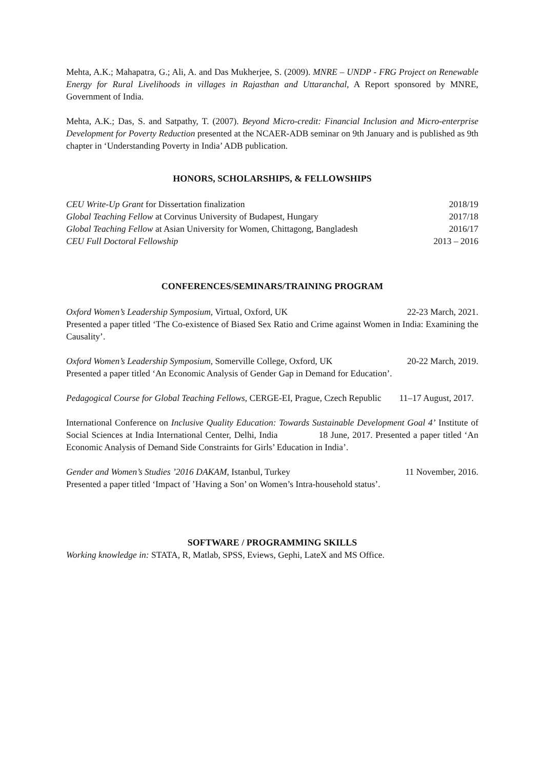Mehta, A.K.; Mahapatra, G.; Ali, A. and Das Mukherjee, S. (2009). MNRE – UNDP - FRG Project on Renewable Energy for Rural Livelihoods in villages in Rajasthan and Uttaranchal, A Report sponsored by MNRE, Government of India.
Mehta, A.K.; Das, S. and Satpathy, T. (2007). Beyond Micro-credit: Financial Inclusion and Micro-enterprise Development for Poverty Reduction presented at the NCAER-ADB seminar on 9th January and is published as 9th chapter in ‘Understanding Poverty in India’ ADB publication.
HONORS, SCHOLARSHIPS, & FELLOWSHIPS
CEU Write-Up Grant for Dissertation finalization 2018/19
Global Teaching Fellow at Corvinus University of Budapest, Hungary 2017/18
Global Teaching Fellow at Asian University for Women, Chittagong, Bangladesh 2016/17
CEU Full Doctoral Fellowship 2013 – 2016
CONFERENCES/SEMINARS/TRAINING PROGRAM
Oxford Women’s Leadership Symposium, Virtual, Oxford, UK 22-23 March, 2021.
Presented a paper titled ‘The Co-existence of Biased Sex Ratio and Crime against Women in India: Examining the Causality’.
Oxford Women’s Leadership Symposium, Somerville College, Oxford, UK 20-22 March, 2019.
Presented a paper titled ‘An Economic Analysis of Gender Gap in Demand for Education’.
Pedagogical Course for Global Teaching Fellows, CERGE-EI, Prague, Czech Republic 11–17 August, 2017.
International Conference on Inclusive Quality Education: Towards Sustainable Development Goal 4’ Institute of Social Sciences at India International Center, Delhi, India 18 June, 2017. Presented a paper titled ‘An Economic Analysis of Demand Side Constraints for Girls’ Education in India’.
Gender and Women’s Studies ’2016 DAKAM, Istanbul, Turkey 11 November, 2016.
Presented a paper titled ‘Impact of ’Having a Son’ on Women’s Intra-household status’.
SOFTWARE / PROGRAMMING SKILLS
Working knowledge in: STATA, R, Matlab, SPSS, Eviews, Gephi, LateX and MS Office.